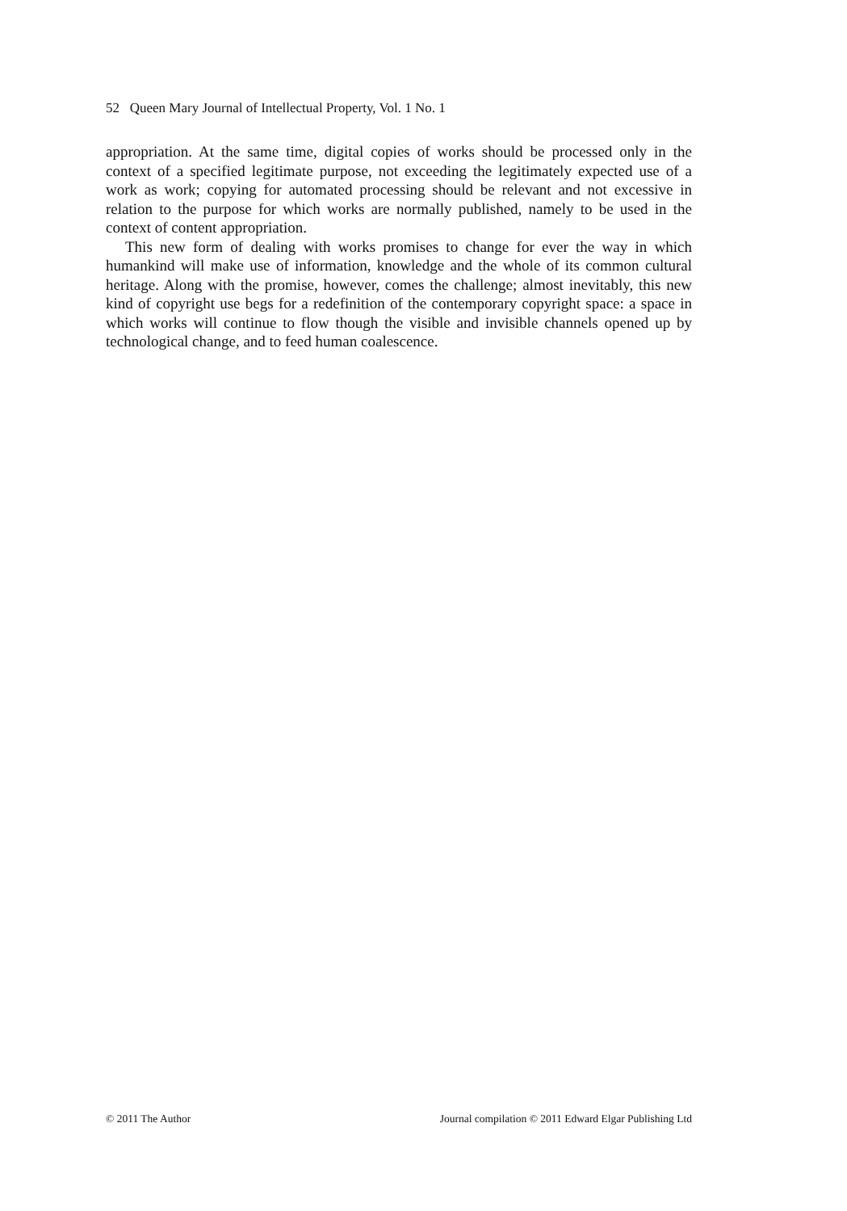52 Queen Mary Journal of Intellectual Property, Vol. 1 No. 1
appropriation. At the same time, digital copies of works should be processed only in the context of a specified legitimate purpose, not exceeding the legitimately expected use of a work as work; copying for automated processing should be relevant and not excessive in relation to the purpose for which works are normally published, namely to be used in the context of content appropriation.
This new form of dealing with works promises to change for ever the way in which humankind will make use of information, knowledge and the whole of its common cultural heritage. Along with the promise, however, comes the challenge; almost inevitably, this new kind of copyright use begs for a redefinition of the contemporary copyright space: a space in which works will continue to flow though the visible and invisible channels opened up by technological change, and to feed human coales­cence.
© 2011 The Author Journal compilation © 2011 Edward Elgar Publishing Ltd